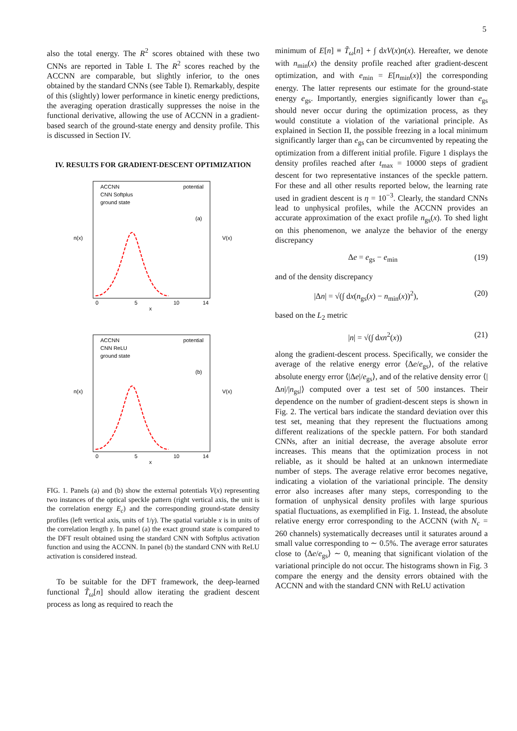5
also the total energy. The R<sup>2</sup> scores obtained with these two CNNs are reported in Table I. The R<sup>2</sup> scores reached by the ACCNN are comparable, but slightly inferior, to the ones obtained by the standard CNNs (see Table I). Remarkably, despite of this (slightly) lower performance in kinetic energy predictions, the averaging operation drastically suppresses the noise in the functional derivative, allowing the use of ACCNN in a gradient-based search of the ground-state energy and density profile. This is discussed in Section IV.
IV. RESULTS FOR GRADIENT-DESCENT OPTIMIZATION
ACCNN
CNN Softplus
ground state
potential
(a)
n(x)
V(x)
x
0
5
10
14
ACCNN
CNN ReLU
ground state
potential
(b)
n(x)
V(x)
x
0
5
10
14
FIG. 1. Panels (a) and (b) show the external potentials V(x) representing two instances of the optical speckle pattern (right vertical axis, the unit is the correlation energy E<sub>c</sub>) and the corresponding ground-state density profiles (left vertical axis, units of 1/γ). The spatial variable x is in units of the correlation length γ. In panel (a) the exact ground state is compared to the DFT result obtained using the standard CNN with Softplus activation function and using the ACCNN. In panel (b) the standard CNN with ReLU activation is considered instead.
To be suitable for the DFT framework, the deep-learned functional T̃<sub>ω</sub>[n] should allow iterating the gradient descent process as long as required to reach the
minimum of E[n] ≡ T̃<sub>ω</sub>[n] + ∫ dxV(x)n(x). Hereafter, we denote with n<sub>min</sub>(x) the density profile reached after gradient-descent optimization, and with e<sub>min</sub> = E[n<sub>min</sub>(x)] the corresponding energy. The latter represents our estimate for the ground-state energy e<sub>gs</sub>. Importantly, energies significantly lower than e<sub>gs</sub> should never occur during the optimization process, as they would constitute a violation of the variational principle. As explained in Section II, the possible freezing in a local minimum significantly larger than e<sub>gs</sub> can be circumvented by repeating the optimization from a different initial profile. Figure 1 displays the density profiles reached after t<sub>max</sub> = 10000 steps of gradient descent for two representative instances of the speckle pattern. For these and all other results reported below, the learning rate used in gradient descent is η = 10<sup>−3</sup>. Clearly, the standard CNNs lead to unphysical profiles, while the ACCNN provides an accurate approximation of the exact profile n<sub>gs</sub>(x). To shed light on this phenomenon, we analyze the behavior of the energy discrepancy
Δe = e<sub>gs</sub> − e<sub>min</sub> (19)
and of the density discrepancy
|Δn| = √(∫ dx(n<sub>gs</sub>(x) − n<sub>min</sub>(x))<sup>2</sup>), (20)
based on the L<sub>2</sub> metric
|n| = √(∫ dxn<sup>2</sup>(x)) (21)
along the gradient-descent process. Specifically, we consider the average of the relative energy error ⟨Δe/e<sub>gs</sub>⟩, of the relative absolute energy error ⟨|Δe|/e<sub>gs</sub>⟩, and of the relative density error ⟨|Δn|/|n<sub>gs</sub>|⟩ computed over a test set of 500 instances. Their dependence on the number of gradient-descent steps is shown in Fig. 2. The vertical bars indicate the standard deviation over this test set, meaning that they represent the fluctuations among different realizations of the speckle pattern. For both standard CNNs, after an initial decrease, the average absolute error increases. This means that the optimization process in not reliable, as it should be halted at an unknown intermediate number of steps. The average relative error becomes negative, indicating a violation of the variational principle. The density error also increases after many steps, corresponding to the formation of unphysical density profiles with large spurious spatial fluctuations, as exemplified in Fig. 1. Instead, the absolute relative energy error corresponding to the ACCNN (with N<sub>c</sub> = 260 channels) systematically decreases until it saturates around a small value corresponding to ∼ 0.5%. The average error saturates close to ⟨Δe/e<sub>gs</sub>⟩ ∼ 0, meaning that significant violation of the variational principle do not occur. The histograms shown in Fig. 3 compare the energy and the density errors obtained with the ACCNN and with the standard CNN with ReLU activation